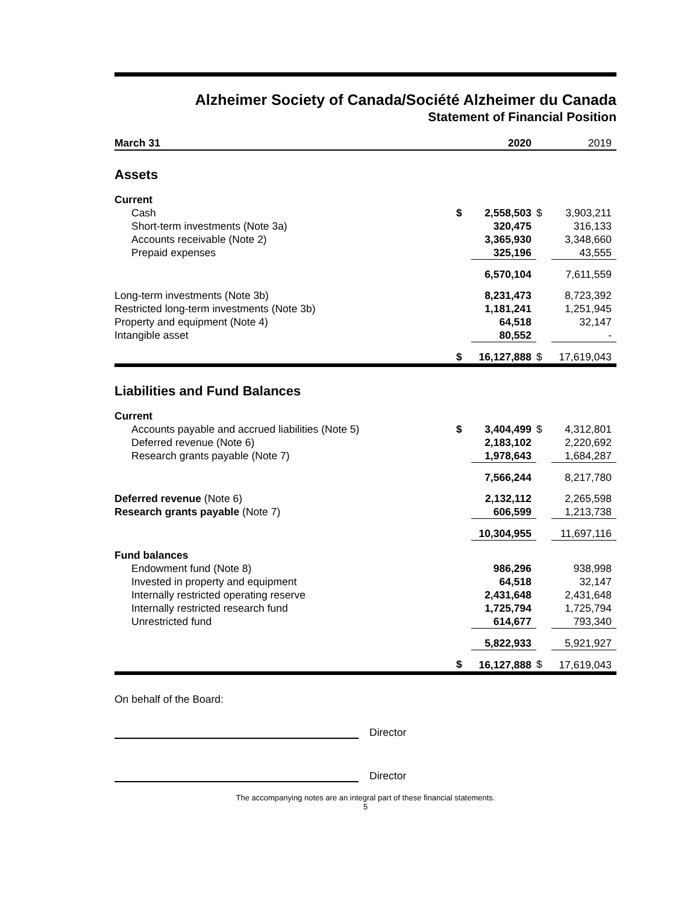Alzheimer Society of Canada/Société Alzheimer du Canada
Statement of Financial Position
| March 31 | | 2020 | | 2019 |
| --- | --- | --- | --- | --- |
| Assets | | | | |
| Current | | | | |
| Cash | $ | 2,558,503 | $ | 3,903,211 |
| Short-term investments (Note 3a) | | 320,475 | | 316,133 |
| Accounts receivable (Note 2) | | 3,365,930 | | 3,348,660 |
| Prepaid expenses | | 325,196 | | 43,555 |
| | | 6,570,104 | | 7,611,559 |
| Long-term investments (Note 3b) | | 8,231,473 | | 8,723,392 |
| Restricted long-term investments (Note 3b) | | 1,181,241 | | 1,251,945 |
| Property and equipment (Note 4) | | 64,518 | | 32,147 |
| Intangible asset | | 80,552 | | - |
| | $ | 16,127,888 | $ | 17,619,043 |
| Liabilities and Fund Balances | | | | |
| Current | | | | |
| Accounts payable and accrued liabilities (Note 5) | $ | 3,404,499 | $ | 4,312,801 |
| Deferred revenue (Note 6) | | 2,183,102 | | 2,220,692 |
| Research grants payable (Note 7) | | 1,978,643 | | 1,684,287 |
| | | 7,566,244 | | 8,217,780 |
| Deferred revenue (Note 6) | | 2,132,112 | | 2,265,598 |
| Research grants payable (Note 7) | | 606,599 | | 1,213,738 |
| | | 10,304,955 | | 11,697,116 |
| Fund balances | | | | |
| Endowment fund (Note 8) | | 986,296 | | 938,998 |
| Invested in property and equipment | | 64,518 | | 32,147 |
| Internally restricted operating reserve | | 2,431,648 | | 2,431,648 |
| Internally restricted research fund | | 1,725,794 | | 1,725,794 |
| Unrestricted fund | | 614,677 | | 793,340 |
| | | 5,822,933 | | 5,921,927 |
| | $ | 16,127,888 | $ | 17,619,043 |
On behalf of the Board:
Director
Director
The accompanying notes are an integral part of these financial statements.
5